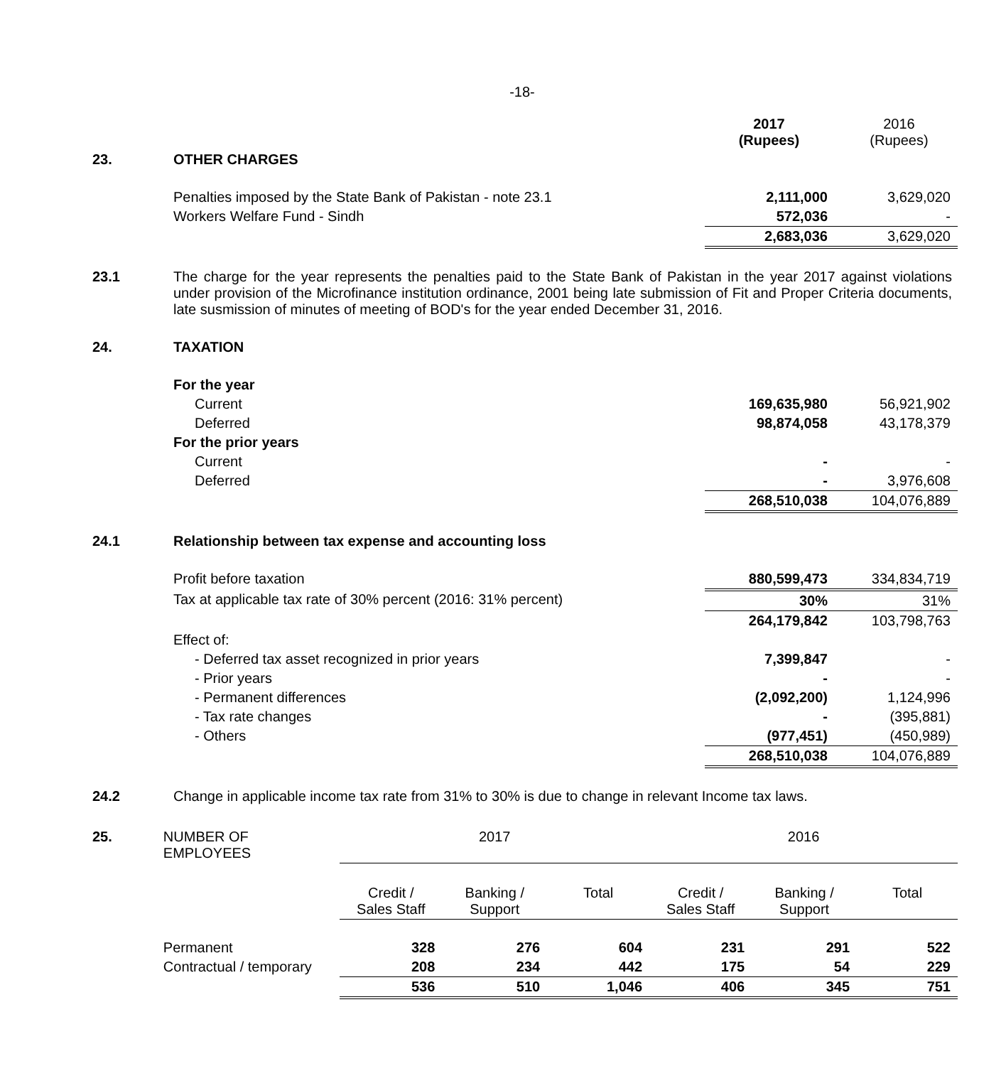-18-
| | | 2017 (Rupees) | 2016 (Rupees) |
| 23. | OTHER CHARGES | | |
| | Penalties imposed by the State Bank of Pakistan - note 23.1 | 2,111,000 | 3,629,020 |
| | Workers Welfare Fund - Sindh | 572,036 | - |
| | | 2,683,036 | 3,629,020 |
| 23.1 | The charge for the year represents the penalties paid to the State Bank of Pakistan in the year 2017 against violations under provision of the Microfinance institution ordinance, 2001 being late submission of Fit and Proper Criteria documents, late susmission of minutes of meeting of BOD's for the year ended December 31, 2016. | | |
| 24. | TAXATION | | |
| | For the year | | |
| | Current | 169,635,980 | 56,921,902 |
| | Deferred | 98,874,058 | 43,178,379 |
| | For the prior years | | |
| | Current | - | - |
| | Deferred | - | 3,976,608 |
| | | 268,510,038 | 104,076,889 |
| 24.1 | Relationship between tax expense and accounting loss | | |
| | Profit before taxation | 880,599,473 | 334,834,719 |
| | Tax at applicable tax rate of 30% percent (2016: 31% percent) | 30% | 31% |
| | | 264,179,842 | 103,798,763 |
| | Effect of: | | |
| | - Deferred tax asset recognized in prior years | 7,399,847 | - |
| | - Prior years | - | - |
| | - Permanent differences | (2,092,200) | 1,124,996 |
| | - Tax rate changes | - | (395,881) |
| | - Others | (977,451) | (450,989) |
| | | 268,510,038 | 104,076,889 |
| 24.2 | Change in applicable income tax rate from 31% to 30% is due to change in relevant Income tax laws. | | |
| 25. | NUMBER OF EMPLOYEES | 2017 | | | 2016 | | |
| | | Credit / Sales Staff | Banking / Support | Total | Credit / Sales Staff | Banking / Support | Total |
| | Permanent | 328 | 276 | 604 | 231 | 291 | 522 |
| | Contractual / temporary | 208 | 234 | 442 | 175 | 54 | 229 |
| | | 536 | 510 | 1,046 | 406 | 345 | 751 |